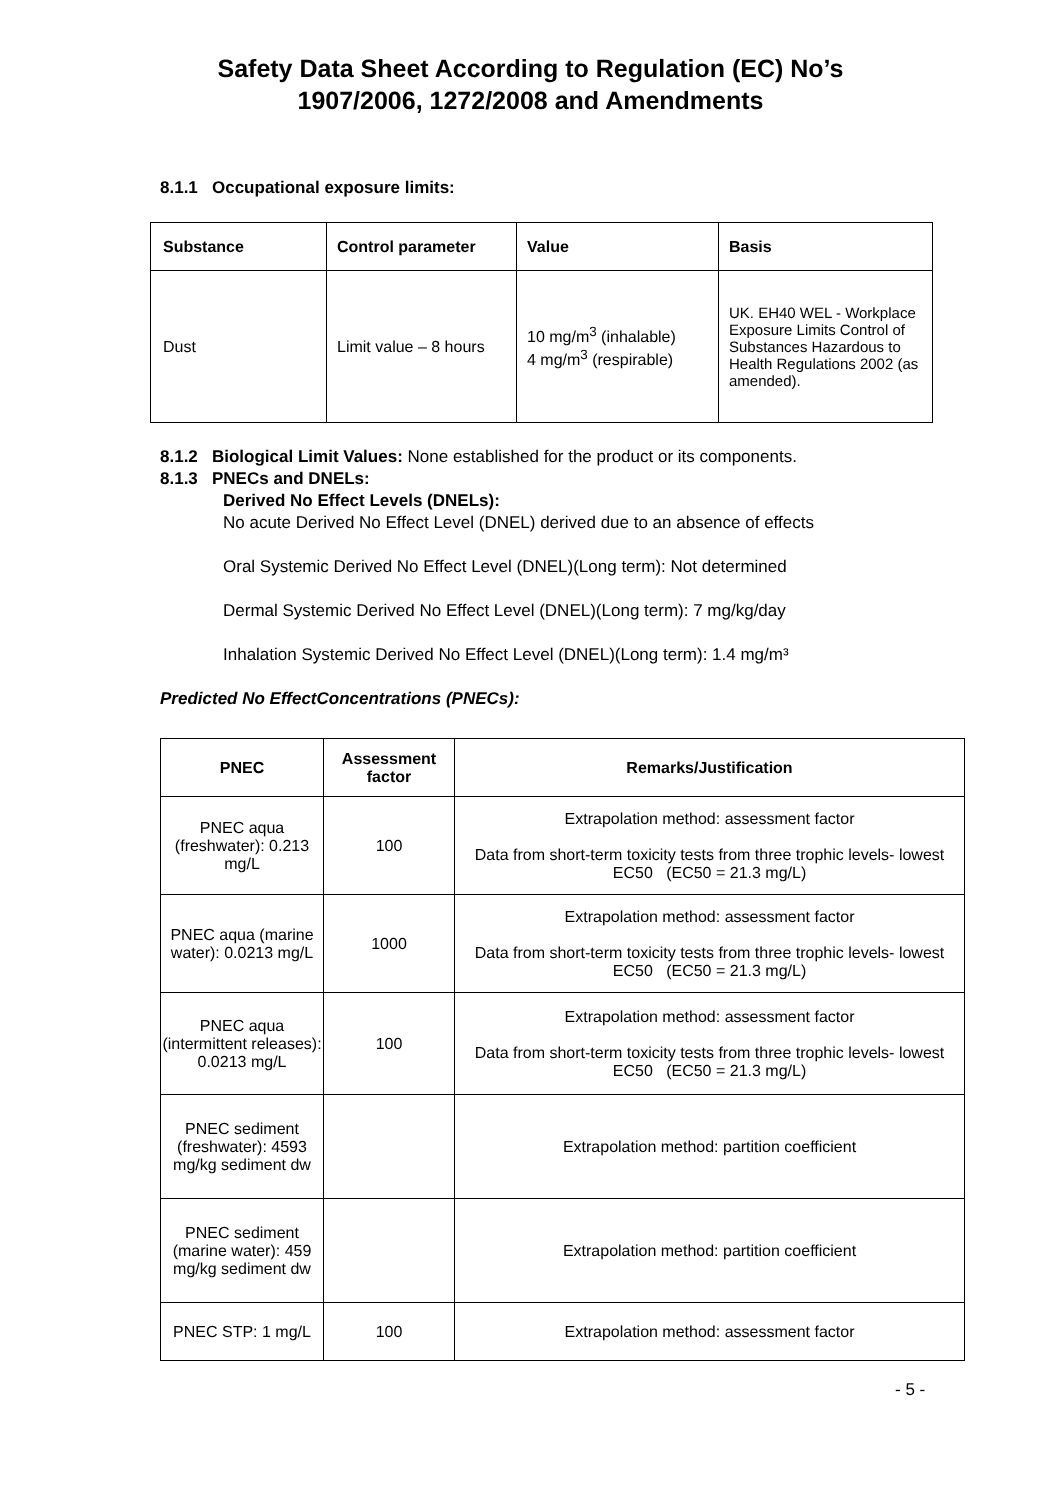Safety Data Sheet According to Regulation (EC) No’s
1907/2006, 1272/2008 and Amendments
8.1.1 Occupational exposure limits:
| Substance | Control parameter | Value | Basis |
| --- | --- | --- | --- |
| Dust | Limit value – 8 hours | 10 mg/m<sup>3</sup> (inhalable) 4 mg/m<sup>3</sup> (respirable) | UK. EH40 WEL - Workplace Exposure Limits Control of Substances Hazardous to Health Regulations 2002 (as amended). |
8.1.2 Biological Limit Values: None established for the product or its components.
8.1.3 PNECs and DNELs:
Derived No Effect Levels (DNELs):
No acute Derived No Effect Level (DNEL) derived due to an absence of effects
Oral Systemic Derived No Effect Level (DNEL)(Long term): Not determined
Dermal Systemic Derived No Effect Level (DNEL)(Long term): 7 mg/kg/day
Inhalation Systemic Derived No Effect Level (DNEL)(Long term): 1.4 mg/m³
Predicted No EffectConcentrations (PNECs):
| PNEC | Assessment factor | Remarks/Justification |
| --- | --- | --- |
| PNEC aqua (freshwater): 0.213 mg/L | 100 | Extrapolation method: assessment factor Data from short-term toxicity tests from three trophic levels- lowest EC50 (EC50 = 21.3 mg/L) |
| PNEC aqua (marine water): 0.0213 mg/L | 1000 | Extrapolation method: assessment factor Data from short-term toxicity tests from three trophic levels- lowest EC50 (EC50 = 21.3 mg/L) |
| PNEC aqua (intermittent releases): 0.0213 mg/L | 100 | Extrapolation method: assessment factor Data from short-term toxicity tests from three trophic levels- lowest EC50 (EC50 = 21.3 mg/L) |
| PNEC sediment (freshwater): 4593 mg/kg sediment dw | | Extrapolation method: partition coefficient |
| PNEC sediment (marine water): 459 mg/kg sediment dw | | Extrapolation method: partition coefficient |
| PNEC STP: 1 mg/L | 100 | Extrapolation method: assessment factor |
- 5 -